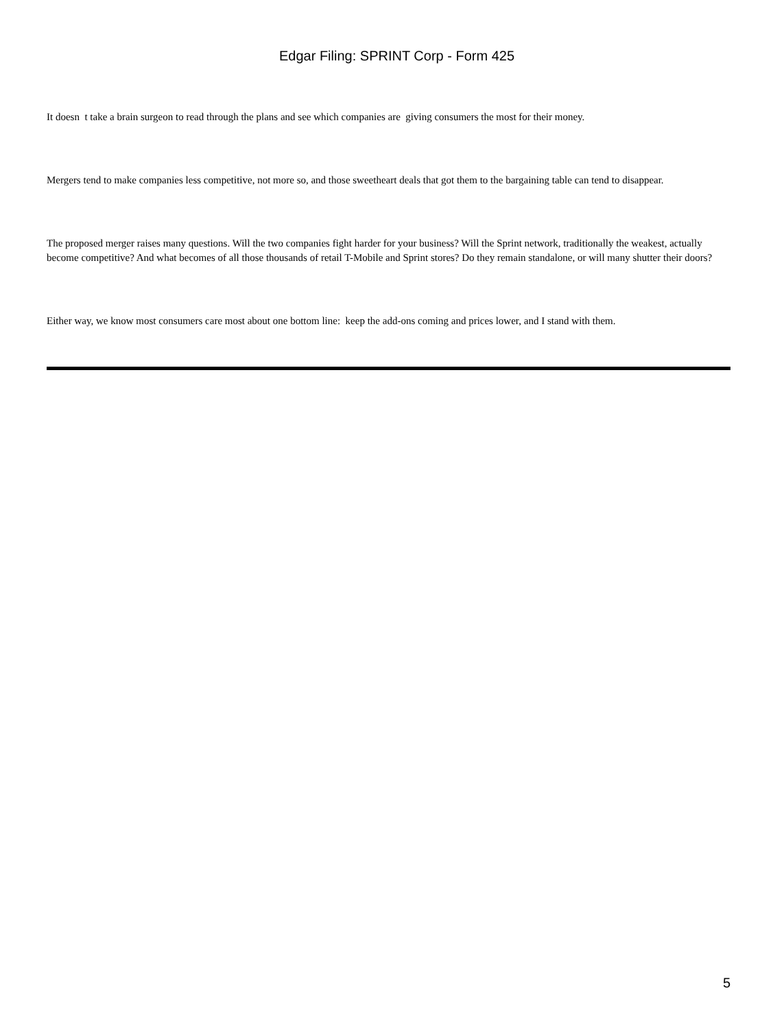Edgar Filing: SPRINT Corp - Form 425
It doesn t take a brain surgeon to read through the plans and see which companies are giving consumers the most for their money.
Mergers tend to make companies less competitive, not more so, and those sweetheart deals that got them to the bargaining table can tend to disappear.
The proposed merger raises many questions. Will the two companies fight harder for your business? Will the Sprint network, traditionally the weakest, actually become competitive? And what becomes of all those thousands of retail T-Mobile and Sprint stores? Do they remain standalone, or will many shutter their doors?
Either way, we know most consumers care most about one bottom line: keep the add-ons coming and prices lower, and I stand with them.
5